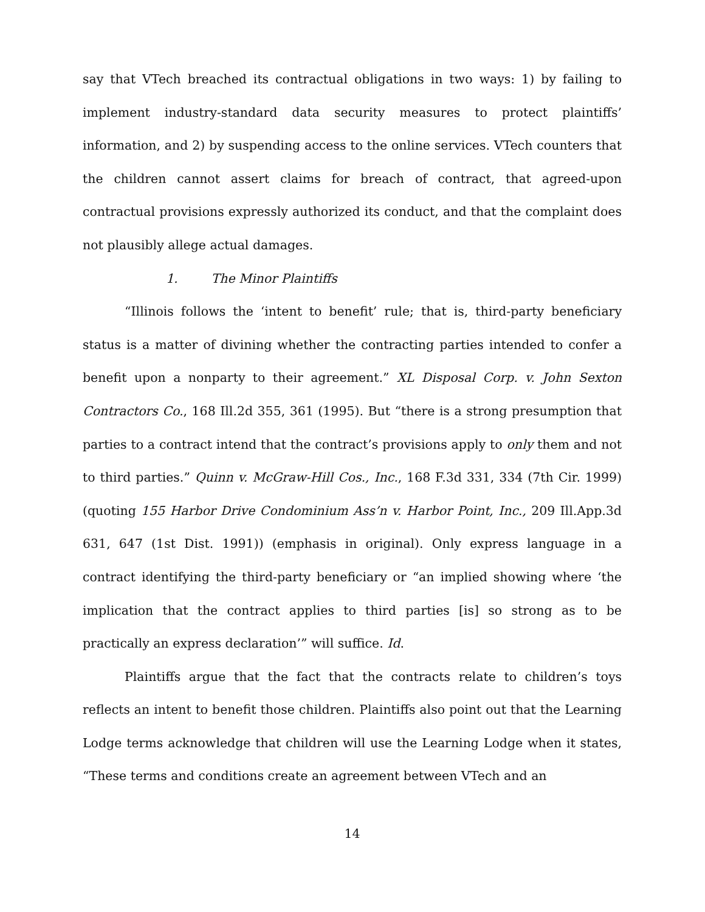say that VTech breached its contractual obligations in two ways: 1) by failing to implement industry-standard data security measures to protect plaintiffs’ information, and 2) by suspending access to the online services. VTech counters that the children cannot assert claims for breach of contract, that agreed-upon contractual provisions expressly authorized its conduct, and that the complaint does not plausibly allege actual damages.
1. The Minor Plaintiffs
“Illinois follows the ‘intent to benefit’ rule; that is, third-party beneficiary status is a matter of divining whether the contracting parties intended to confer a benefit upon a nonparty to their agreement.” XL Disposal Corp. v. John Sexton Contractors Co., 168 Ill.2d 355, 361 (1995). But “there is a strong presumption that parties to a contract intend that the contract’s provisions apply to only them and not to third parties.” Quinn v. McGraw-Hill Cos., Inc., 168 F.3d 331, 334 (7th Cir. 1999) (quoting 155 Harbor Drive Condominium Ass’n v. Harbor Point, Inc., 209 Ill.App.3d 631, 647 (1st Dist. 1991)) (emphasis in original). Only express language in a contract identifying the third-party beneficiary or “an implied showing where ‘the implication that the contract applies to third parties [is] so strong as to be practically an express declaration’” will suffice. Id.
Plaintiffs argue that the fact that the contracts relate to children’s toys reflects an intent to benefit those children. Plaintiffs also point out that the Learning Lodge terms acknowledge that children will use the Learning Lodge when it states, “These terms and conditions create an agreement between VTech and an
14